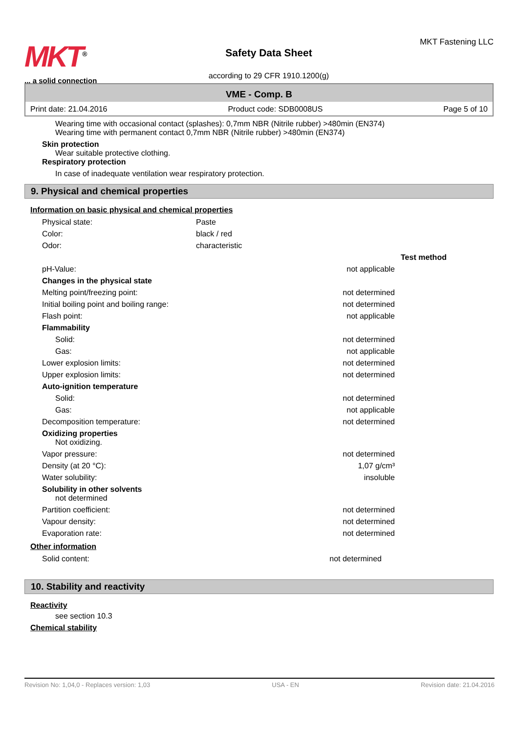MKT<sup>®</sup>
... a solid connection
Safety Data Sheet
according to 29 CFR 1910.1200(g)
MKT Fastening LLC
VME - Comp. B
Print date: 21.04.2016 Product code: SDB0008US Page 5 of 10
Wearing time with occasional contact (splashes): 0,7mm NBR (Nitrile rubber) >480min (EN374)
Wearing time with permanent contact 0,7mm NBR (Nitrile rubber) >480min (EN374)
Skin protection
Wear suitable protective clothing.
Respiratory protection
In case of inadequate ventilation wear respiratory protection.
9. Physical and chemical properties
Information on basic physical and chemical properties
| Physical state: | Paste |
| Color: | black / red |
| Odor: | characteristic |
| | | Test method |
| pH-Value: | not applicable | |
| Changes in the physical state | | |
| Melting point/freezing point: | not determined | |
| Initial boiling point and boiling range: | not determined | |
| Flash point: | not applicable | |
| Flammability | | |
| Solid: | not determined | |
| Gas: | not applicable | |
| Lower explosion limits: | not determined | |
| Upper explosion limits: | not determined | |
| Auto-ignition temperature | | |
| Solid: | not determined | |
| Gas: | not applicable | |
| Decomposition temperature: | not determined | |
| Oxidizing properties Not oxidizing. | | |
| Vapor pressure: | not determined | |
| Density (at 20 °C): | 1,07 g/cm³ | |
| Water solubility: | insoluble | |
| Solubility in other solvents not determined | | |
| Partition coefficient: | not determined | |
| Vapour density: | not determined | |
| Evaporation rate: | not determined | |
Other information
| Solid content: | not determined | |
10. Stability and reactivity
Reactivity
see section 10.3
Chemical stability
Revision No: 1,04,0 - Replaces version: 1,03 USA - EN Revision date: 21.04.2016